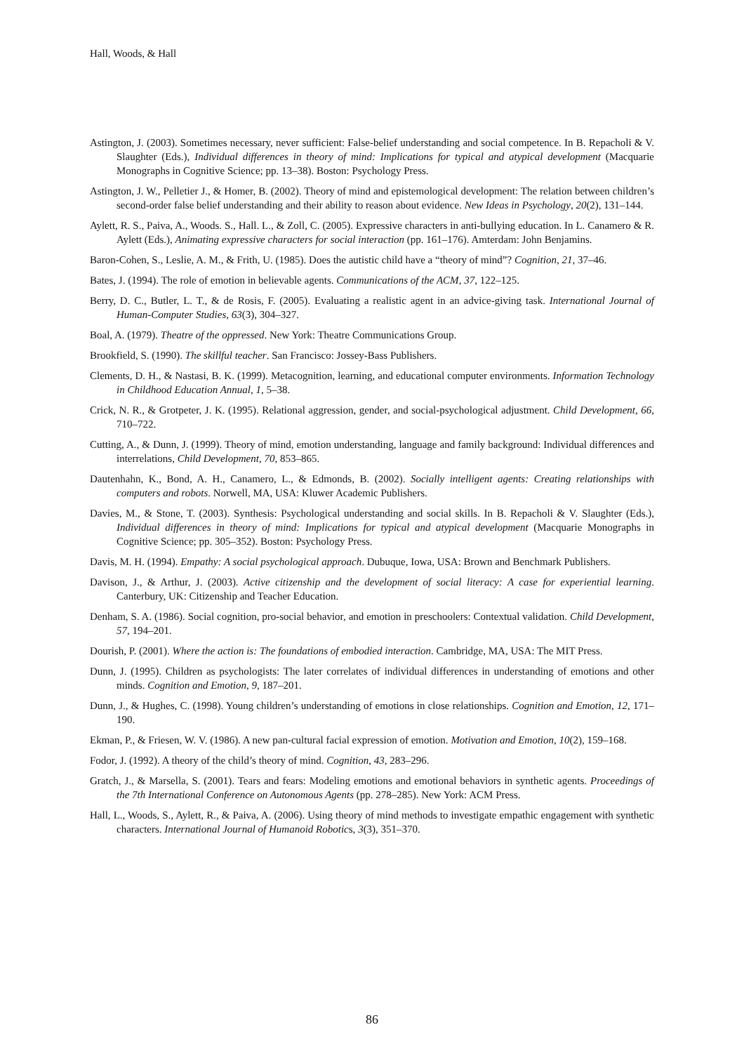Hall, Woods, & Hall
Astington, J. (2003). Sometimes necessary, never sufficient: False-belief understanding and social competence. In B. Repacholi & V. Slaughter (Eds.), Individual differences in theory of mind: Implications for typical and atypical development (Macquarie Monographs in Cognitive Science; pp. 13–38). Boston: Psychology Press.
Astington, J. W., Pelletier J., & Homer, B. (2002). Theory of mind and epistemological development: The relation between children’s second-order false belief understanding and their ability to reason about evidence. New Ideas in Psychology, 20(2), 131–144.
Aylett, R. S., Paiva, A., Woods. S., Hall. L., & Zoll, C. (2005). Expressive characters in anti-bullying education. In L. Canamero & R. Aylett (Eds.), Animating expressive characters for social interaction (pp. 161–176). Amterdam: John Benjamins.
Baron-Cohen, S., Leslie, A. M., & Frith, U. (1985). Does the autistic child have a “theory of mind”? Cognition, 21, 37–46.
Bates, J. (1994). The role of emotion in believable agents. Communications of the ACM, 37, 122–125.
Berry, D. C., Butler, L. T., & de Rosis, F. (2005). Evaluating a realistic agent in an advice-giving task. International Journal of Human-Computer Studies, 63(3), 304–327.
Boal, A. (1979). Theatre of the oppressed. New York: Theatre Communications Group.
Brookfield, S. (1990). The skillful teacher. San Francisco: Jossey-Bass Publishers.
Clements, D. H., & Nastasi, B. K. (1999). Metacognition, learning, and educational computer environments. Information Technology in Childhood Education Annual, 1, 5–38.
Crick, N. R., & Grotpeter, J. K. (1995). Relational aggression, gender, and social-psychological adjustment. Child Development, 66, 710–722.
Cutting, A., & Dunn, J. (1999). Theory of mind, emotion understanding, language and family background: Individual differences and interrelations, Child Development, 70, 853–865.
Dautenhahn, K., Bond, A. H., Canamero, L., & Edmonds, B. (2002). Socially intelligent agents: Creating relationships with computers and robots. Norwell, MA, USA: Kluwer Academic Publishers.
Davies, M., & Stone, T. (2003). Synthesis: Psychological understanding and social skills. In B. Repacholi & V. Slaughter (Eds.), Individual differences in theory of mind: Implications for typical and atypical development (Macquarie Monographs in Cognitive Science; pp. 305–352). Boston: Psychology Press.
Davis, M. H. (1994). Empathy: A social psychological approach. Dubuque, Iowa, USA: Brown and Benchmark Publishers.
Davison, J., & Arthur, J. (2003). Active citizenship and the development of social literacy: A case for experiential learning. Canterbury, UK: Citizenship and Teacher Education.
Denham, S. A. (1986). Social cognition, pro-social behavior, and emotion in preschoolers: Contextual validation. Child Development, 57, 194–201.
Dourish, P. (2001). Where the action is: The foundations of embodied interaction. Cambridge, MA, USA: The MIT Press.
Dunn, J. (1995). Children as psychologists: The later correlates of individual differences in understanding of emotions and other minds. Cognition and Emotion, 9, 187–201.
Dunn, J., & Hughes, C. (1998). Young children’s understanding of emotions in close relationships. Cognition and Emotion, 12, 171–190.
Ekman, P., & Friesen, W. V. (1986). A new pan-cultural facial expression of emotion. Motivation and Emotion, 10(2), 159–168.
Fodor, J. (1992). A theory of the child’s theory of mind. Cognition, 43, 283–296.
Gratch, J., & Marsella, S. (2001). Tears and fears: Modeling emotions and emotional behaviors in synthetic agents. Proceedings of the 7th International Conference on Autonomous Agents (pp. 278–285). New York: ACM Press.
Hall, L., Woods, S., Aylett, R., & Paiva, A. (2006). Using theory of mind methods to investigate empathic engagement with synthetic characters. International Journal of Humanoid Robotics, 3(3), 351–370.
86